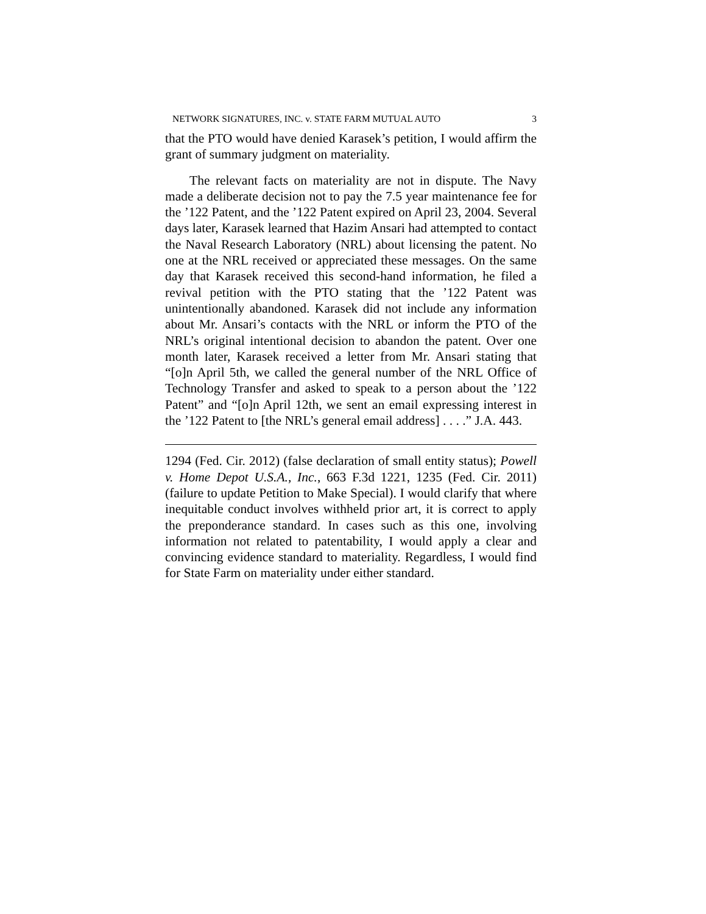NETWORK SIGNATURES, INC. v. STATE FARM MUTUAL AUTO 3
that the PTO would have denied Karasek’s petition, I would affirm the grant of summary judgment on materiality.
The relevant facts on materiality are not in dispute. The Navy made a deliberate decision not to pay the 7.5 year maintenance fee for the ’122 Patent, and the ’122 Patent expired on April 23, 2004. Several days later, Karasek learned that Hazim Ansari had attempted to contact the Naval Research Laboratory (NRL) about licensing the patent. No one at the NRL received or appreciated these messages. On the same day that Karasek received this second-hand information, he filed a revival petition with the PTO stating that the ’122 Patent was unintentionally abandoned. Karasek did not include any information about Mr. Ansari’s contacts with the NRL or inform the PTO of the NRL’s original intentional decision to abandon the patent. Over one month later, Karasek received a letter from Mr. Ansari stating that “[o]n April 5th, we called the general number of the NRL Office of Technology Transfer and asked to speak to a person about the ’122 Patent” and “[o]n April 12th, we sent an email expressing interest in the ’122 Patent to [the NRL’s general email address] . . . .” J.A. 443.
1294 (Fed. Cir. 2012) (false declaration of small entity status); Powell v. Home Depot U.S.A., Inc., 663 F.3d 1221, 1235 (Fed. Cir. 2011) (failure to update Petition to Make Special). I would clarify that where inequitable conduct involves withheld prior art, it is correct to apply the preponderance standard. In cases such as this one, involving information not related to patentability, I would apply a clear and convincing evidence standard to materiality. Regardless, I would find for State Farm on materiality under either standard.